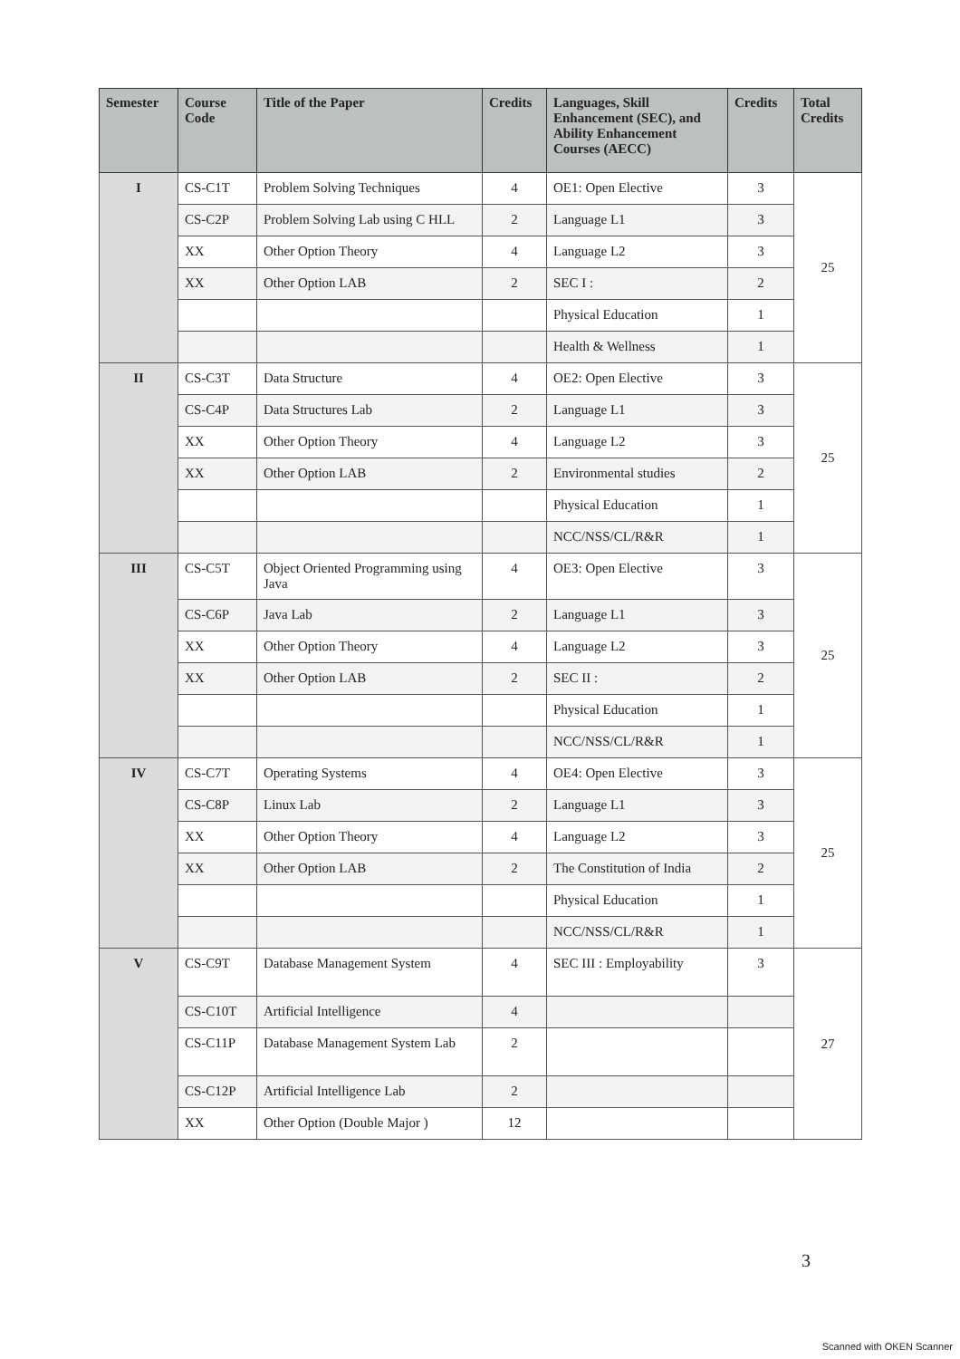| Semester | Course Code | Title of the Paper | Credits | Languages, Skill Enhancement (SEC), and Ability Enhancement Courses (AECC) | Credits | Total Credits |
| --- | --- | --- | --- | --- | --- | --- |
| I | CS-C1T | Problem Solving Techniques | 4 | OE1: Open Elective | 3 | 25 |
| | CS-C2P | Problem Solving Lab using C HLL | 2 | Language L1 | 3 | |
| | XX | Other Option Theory | 4 | Language L2 | 3 | |
| | XX | Other Option LAB | 2 | SEC I : | 2 | |
| | | | | Physical Education | 1 | |
| | | | | Health & Wellness | 1 | |
| II | CS-C3T | Data Structure | 4 | OE2: Open Elective | 3 | 25 |
| | CS-C4P | Data Structures Lab | 2 | Language L1 | 3 | |
| | XX | Other Option Theory | 4 | Language L2 | 3 | |
| | XX | Other Option LAB | 2 | Environmental studies | 2 | |
| | | | | Physical Education | 1 | |
| | | | | NCC/NSS/CL/R&R | 1 | |
| III | CS-C5T | Object Oriented Programming using Java | 4 | OE3: Open Elective | 3 | 25 |
| | CS-C6P | Java Lab | 2 | Language L1 | 3 | |
| | XX | Other Option Theory | 4 | Language L2 | 3 | |
| | XX | Other Option LAB | 2 | SEC II : | 2 | |
| | | | | Physical Education | 1 | |
| | | | | NCC/NSS/CL/R&R | 1 | |
| IV | CS-C7T | Operating Systems | 4 | OE4: Open Elective | 3 | 25 |
| | CS-C8P | Linux Lab | 2 | Language L1 | 3 | |
| | XX | Other Option Theory | 4 | Language L2 | 3 | |
| | XX | Other Option LAB | 2 | The Constitution of India | 2 | |
| | | | | Physical Education | 1 | |
| | | | | NCC/NSS/CL/R&R | 1 | |
| V | CS-C9T | Database Management System | 4 | SEC III : Employability | 3 | 27 |
| | CS-C10T | Artificial Intelligence | 4 | | | |
| | CS-C11P | Database Management System Lab | 2 | | | |
| | CS-C12P | Artificial Intelligence Lab | 2 | | | |
| | XX | Other Option (Double Major ) | 12 | | | |
3
Scanned with OKEN Scanner